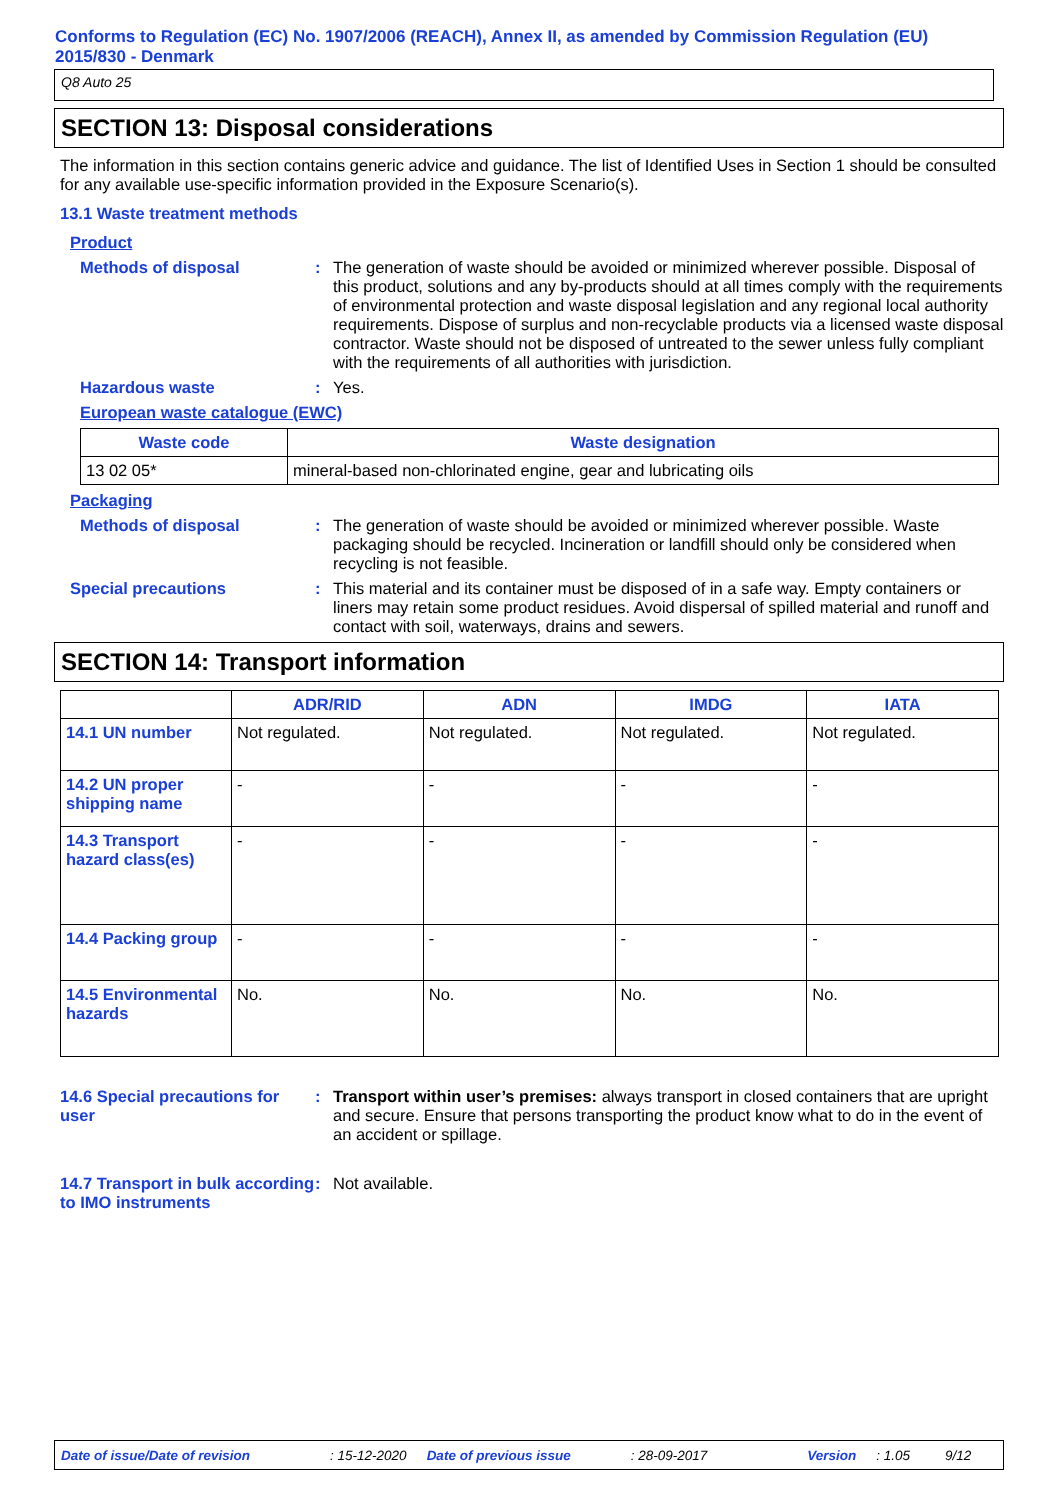Conforms to Regulation (EC) No. 1907/2006 (REACH), Annex II, as amended by Commission Regulation (EU) 2015/830 - Denmark
Q8 Auto 25
SECTION 13: Disposal considerations
The information in this section contains generic advice and guidance. The list of Identified Uses in Section 1 should be consulted for any available use-specific information provided in the Exposure Scenario(s).
13.1 Waste treatment methods
Product
Methods of disposal : The generation of waste should be avoided or minimized wherever possible. Disposal of this product, solutions and any by-products should at all times comply with the requirements of environmental protection and waste disposal legislation and any regional local authority requirements. Dispose of surplus and non-recyclable products via a licensed waste disposal contractor. Waste should not be disposed of untreated to the sewer unless fully compliant with the requirements of all authorities with jurisdiction.
Hazardous waste : Yes.
European waste catalogue (EWC)
| Waste code | Waste designation |
| --- | --- |
| 13 02 05* | mineral-based non-chlorinated engine, gear and lubricating oils |
Packaging
Methods of disposal : The generation of waste should be avoided or minimized wherever possible. Waste packaging should be recycled. Incineration or landfill should only be considered when recycling is not feasible.
Special precautions : This material and its container must be disposed of in a safe way. Empty containers or liners may retain some product residues. Avoid dispersal of spilled material and runoff and contact with soil, waterways, drains and sewers.
SECTION 14: Transport information
| | ADR/RID | ADN | IMDG | IATA |
| --- | --- | --- | --- | --- |
| 14.1 UN number | Not regulated. | Not regulated. | Not regulated. | Not regulated. |
| 14.2 UN proper shipping name | - | - | - | - |
| 14.3 Transport hazard class(es) | - | - | - | - |
| 14.4 Packing group | - | - | - | - |
| 14.5 Environmental hazards | No. | No. | No. | No. |
14.6 Special precautions for user
: Transport within user’s premises: always transport in closed containers that are upright and secure. Ensure that persons transporting the product know what to do in the event of an accident or spillage.
14.7 Transport in bulk according to IMO instruments
: Not available.
Date of issue/Date of revision: 15-12-2020 Date of previous issue: 28-09-2017 Version: 1.05 9/12